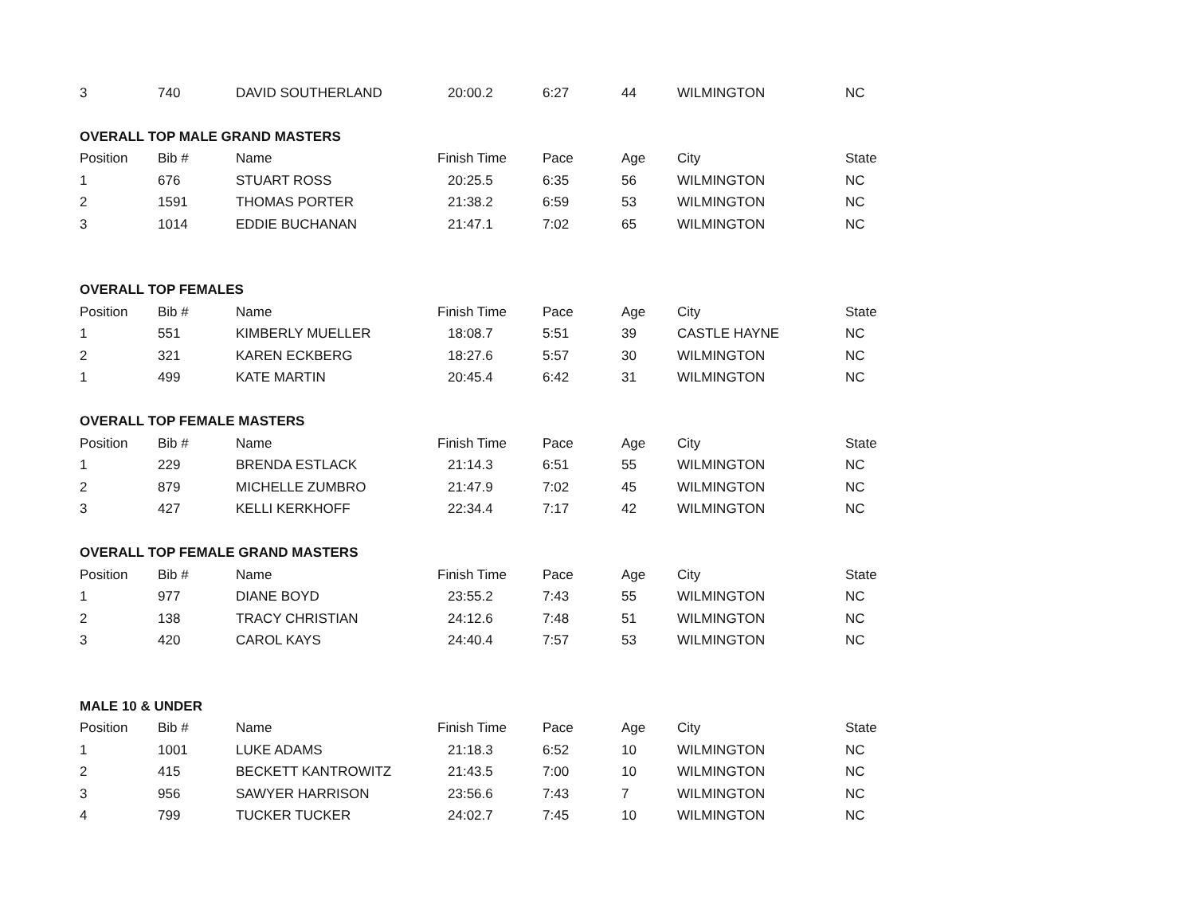| 3 | 740 | DAVID SOUTHERLAND | 20:00.2 | 6:27 | 44 | WILMINGTON | NC |
| OVERALL TOP MALE GRAND MASTERS | | | | | | | |
| Position | Bib # | Name | Finish Time | Pace | Age | City | State |
| 1 | 676 | STUART ROSS | 20:25.5 | 6:35 | 56 | WILMINGTON | NC |
| 2 | 1591 | THOMAS PORTER | 21:38.2 | 6:59 | 53 | WILMINGTON | NC |
| 3 | 1014 | EDDIE BUCHANAN | 21:47.1 | 7:02 | 65 | WILMINGTON | NC |
| OVERALL TOP FEMALES | | | | | | | |
| Position | Bib # | Name | Finish Time | Pace | Age | City | State |
| 1 | 551 | KIMBERLY MUELLER | 18:08.7 | 5:51 | 39 | CASTLE HAYNE | NC |
| 2 | 321 | KAREN ECKBERG | 18:27.6 | 5:57 | 30 | WILMINGTON | NC |
| 1 | 499 | KATE MARTIN | 20:45.4 | 6:42 | 31 | WILMINGTON | NC |
| OVERALL TOP FEMALE MASTERS | | | | | | | |
| Position | Bib # | Name | Finish Time | Pace | Age | City | State |
| 1 | 229 | BRENDA ESTLACK | 21:14.3 | 6:51 | 55 | WILMINGTON | NC |
| 2 | 879 | MICHELLE ZUMBRO | 21:47.9 | 7:02 | 45 | WILMINGTON | NC |
| 3 | 427 | KELLI KERKHOFF | 22:34.4 | 7:17 | 42 | WILMINGTON | NC |
| OVERALL TOP FEMALE GRAND MASTERS | | | | | | | |
| Position | Bib # | Name | Finish Time | Pace | Age | City | State |
| 1 | 977 | DIANE BOYD | 23:55.2 | 7:43 | 55 | WILMINGTON | NC |
| 2 | 138 | TRACY CHRISTIAN | 24:12.6 | 7:48 | 51 | WILMINGTON | NC |
| 3 | 420 | CAROL KAYS | 24:40.4 | 7:57 | 53 | WILMINGTON | NC |
| MALE 10 & UNDER | | | | | | | |
| Position | Bib # | Name | Finish Time | Pace | Age | City | State |
| 1 | 1001 | LUKE ADAMS | 21:18.3 | 6:52 | 10 | WILMINGTON | NC |
| 2 | 415 | BECKETT KANTROWITZ | 21:43.5 | 7:00 | 10 | WILMINGTON | NC |
| 3 | 956 | SAWYER HARRISON | 23:56.6 | 7:43 | 7 | WILMINGTON | NC |
| 4 | 799 | TUCKER TUCKER | 24:02.7 | 7:45 | 10 | WILMINGTON | NC |